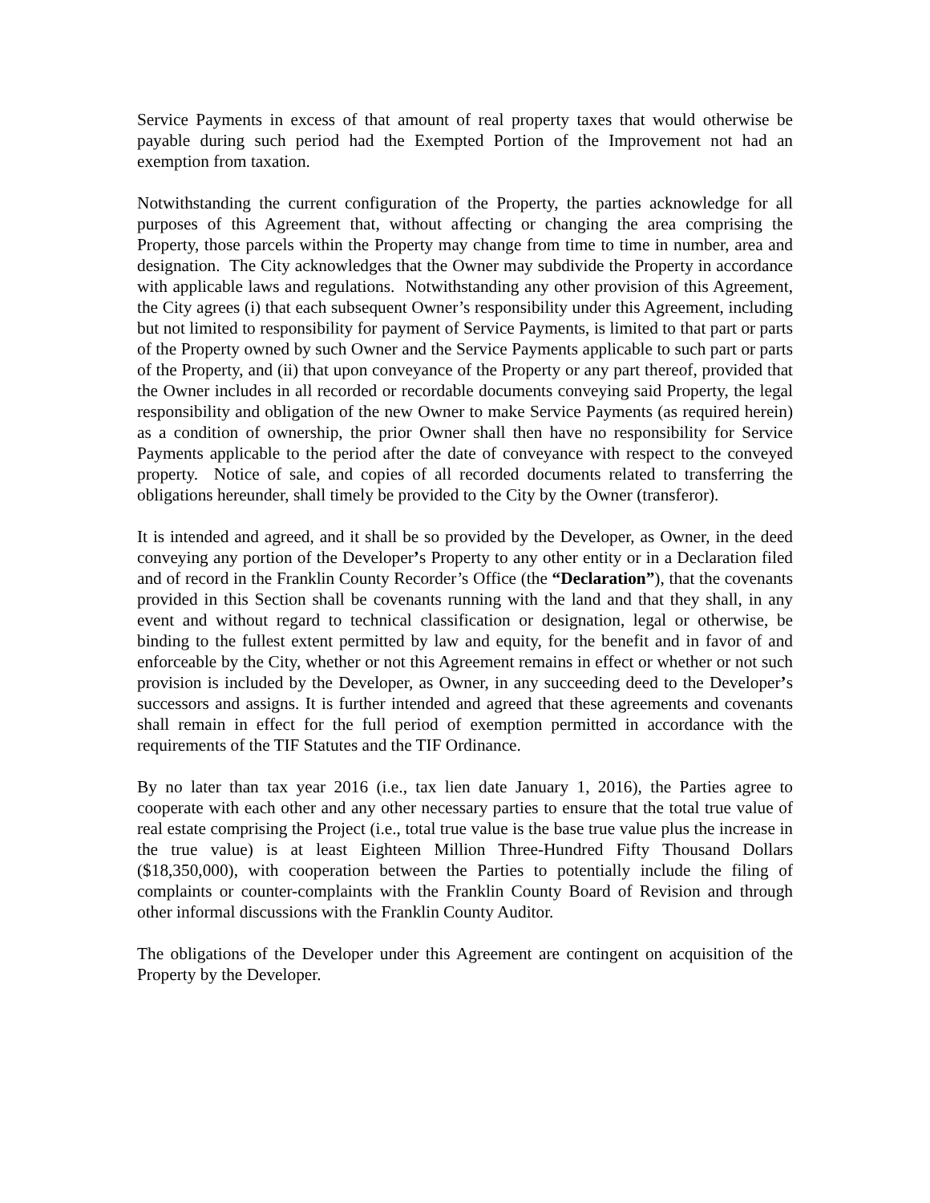Service Payments in excess of that amount of real property taxes that would otherwise be payable during such period had the Exempted Portion of the Improvement not had an exemption from taxation.
Notwithstanding the current configuration of the Property, the parties acknowledge for all purposes of this Agreement that, without affecting or changing the area comprising the Property, those parcels within the Property may change from time to time in number, area and designation. The City acknowledges that the Owner may subdivide the Property in accordance with applicable laws and regulations. Notwithstanding any other provision of this Agreement, the City agrees (i) that each subsequent Owner’s responsibility under this Agreement, including but not limited to responsibility for payment of Service Payments, is limited to that part or parts of the Property owned by such Owner and the Service Payments applicable to such part or parts of the Property, and (ii) that upon conveyance of the Property or any part thereof, provided that the Owner includes in all recorded or recordable documents conveying said Property, the legal responsibility and obligation of the new Owner to make Service Payments (as required herein) as a condition of ownership, the prior Owner shall then have no responsibility for Service Payments applicable to the period after the date of conveyance with respect to the conveyed property. Notice of sale, and copies of all recorded documents related to transferring the obligations hereunder, shall timely be provided to the City by the Owner (transferor).
It is intended and agreed, and it shall be so provided by the Developer, as Owner, in the deed conveying any portion of the Developer’s Property to any other entity or in a Declaration filed and of record in the Franklin County Recorder’s Office (the “Declaration”), that the covenants provided in this Section shall be covenants running with the land and that they shall, in any event and without regard to technical classification or designation, legal or otherwise, be binding to the fullest extent permitted by law and equity, for the benefit and in favor of and enforceable by the City, whether or not this Agreement remains in effect or whether or not such provision is included by the Developer, as Owner, in any succeeding deed to the Developer’s successors and assigns. It is further intended and agreed that these agreements and covenants shall remain in effect for the full period of exemption permitted in accordance with the requirements of the TIF Statutes and the TIF Ordinance.
By no later than tax year 2016 (i.e., tax lien date January 1, 2016), the Parties agree to cooperate with each other and any other necessary parties to ensure that the total true value of real estate comprising the Project (i.e., total true value is the base true value plus the increase in the true value) is at least Eighteen Million Three-Hundred Fifty Thousand Dollars ($18,350,000), with cooperation between the Parties to potentially include the filing of complaints or counter-complaints with the Franklin County Board of Revision and through other informal discussions with the Franklin County Auditor.
The obligations of the Developer under this Agreement are contingent on acquisition of the Property by the Developer.